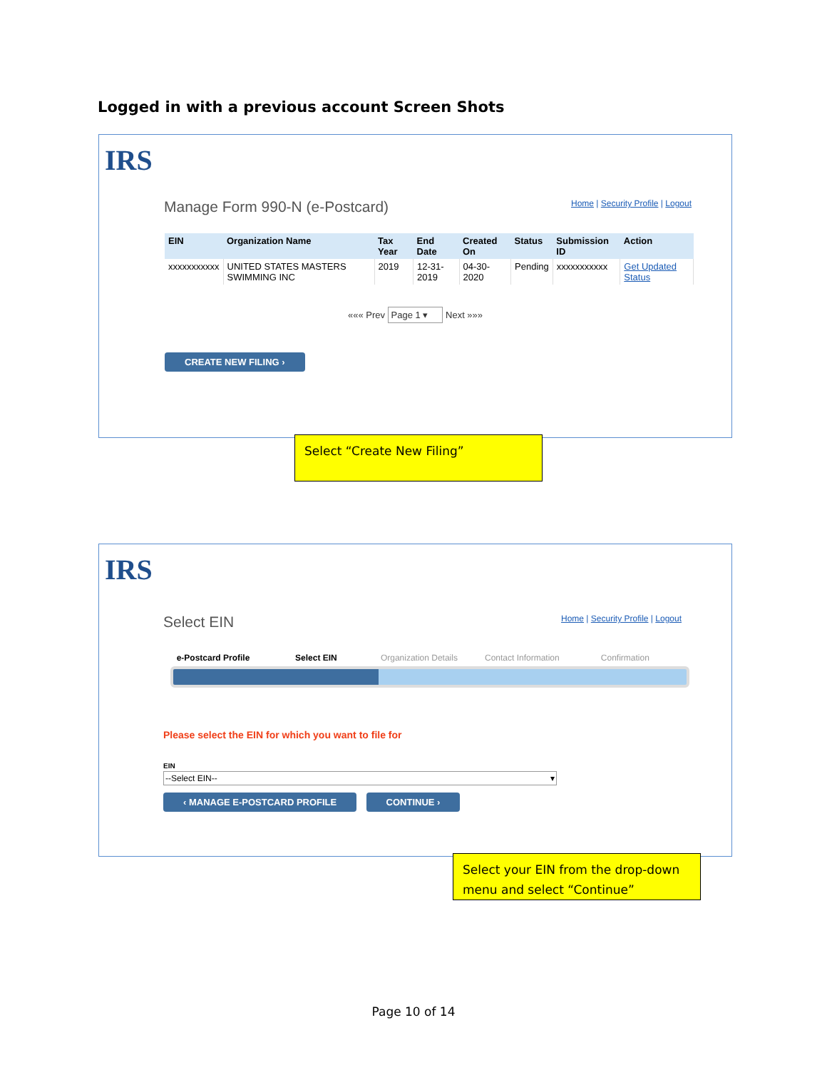Logged in with a previous account Screen Shots
IRS
Manage Form 990-N (e-Postcard) Home | Security Profile | Logout
| EIN | Organization Name | Tax Year | End Date | Created On | Status | Submission ID | Action |
| --- | --- | --- | --- | --- | --- | --- | --- |
| xxxxxxxxxxx | UNITED STATES MASTERS SWIMMING INC | 2019 | 12-31-2019 | 04-30-2020 | Pending | xxxxxxxxxxx | Get Updated Status |
««« Prev Page 1 ▾ Next »»»
CREATE NEW FILING ›
Select “Create New Filing”
IRS
Select EIN Home | Security Profile | Logout
e-Postcard Profile Select EIN Organization Details Contact Information Confirmation
Please select the EIN for which you want to file for
EIN
--Select EIN-- ▾
‹ MANAGE E-POSTCARD PROFILE CONTINUE ›
Select your EIN from the drop-down menu and select “Continue”
Page 10 of 14